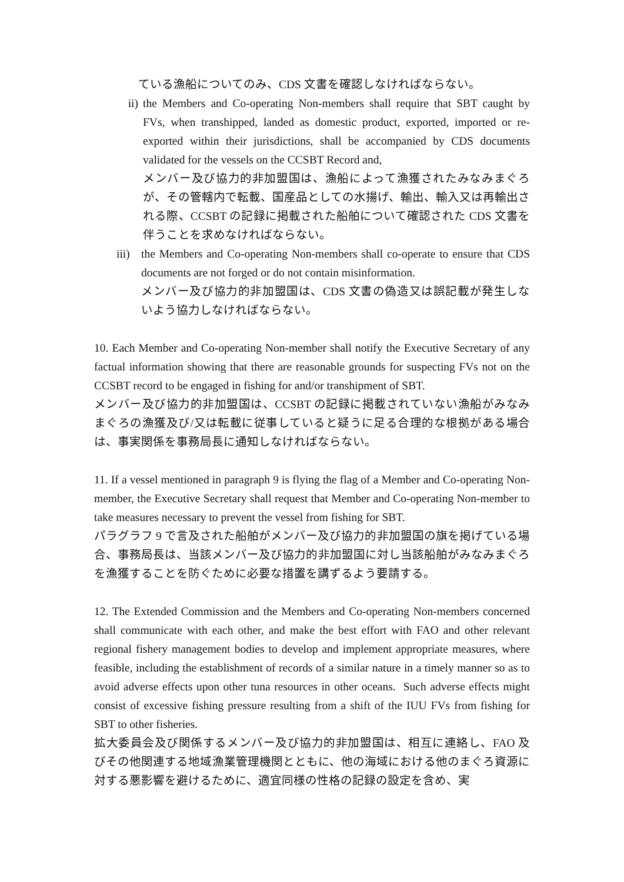ている漁船についてのみ、CDS 文書を確認しなければならない。
ii) the Members and Co-operating Non-members shall require that SBT caught by FVs, when transhipped, landed as domestic product, exported, imported or re-exported within their jurisdictions, shall be accompanied by CDS documents validated for the vessels on the CCSBT Record and,
メンバー及び協力的非加盟国は、漁船によって漁獲されたみなみまぐろが、その管轄内で転載、国産品としての水揚げ、輸出、輸入又は再輸出される際、CCSBT の記録に掲載された船舶について確認された CDS 文書を伴うことを求めなければならない。
iii) the Members and Co-operating Non-members shall co-operate to ensure that CDS documents are not forged or do not contain misinformation.
メンバー及び協力的非加盟国は、CDS 文書の偽造又は誤記載が発生しないよう協力しなければならない。
10. Each Member and Co-operating Non-member shall notify the Executive Secretary of any factual information showing that there are reasonable grounds for suspecting FVs not on the CCSBT record to be engaged in fishing for and/or transhipment of SBT.
メンバー及び協力的非加盟国は、CCSBT の記録に掲載されていない漁船がみなみまぐろの漁獲及び/又は転載に従事していると疑うに足る合理的な根拠がある場合は、事実関係を事務局長に通知しなければならない。
11. If a vessel mentioned in paragraph 9 is flying the flag of a Member and Co-operating Non-member, the Executive Secretary shall request that Member and Co-operating Non-member to take measures necessary to prevent the vessel from fishing for SBT.
パラグラフ 9 で言及された船舶がメンバー及び協力的非加盟国の旗を掲げている場合、事務局長は、当該メンバー及び協力的非加盟国に対し当該船舶がみなみまぐろを漁獲することを防ぐために必要な措置を講ずるよう要請する。
12. The Extended Commission and the Members and Co-operating Non-members concerned shall communicate with each other, and make the best effort with FAO and other relevant regional fishery management bodies to develop and implement appropriate measures, where feasible, including the establishment of records of a similar nature in a timely manner so as to avoid adverse effects upon other tuna resources in other oceans. Such adverse effects might consist of excessive fishing pressure resulting from a shift of the IUU FVs from fishing for SBT to other fisheries.
拡大委員会及び関係するメンバー及び協力的非加盟国は、相互に連絡し、FAO 及びその他関連する地域漁業管理機関とともに、他の海域における他のまぐろ資源に対する悪影響を避けるために、適宜同様の性格の記録の設定を含め、実